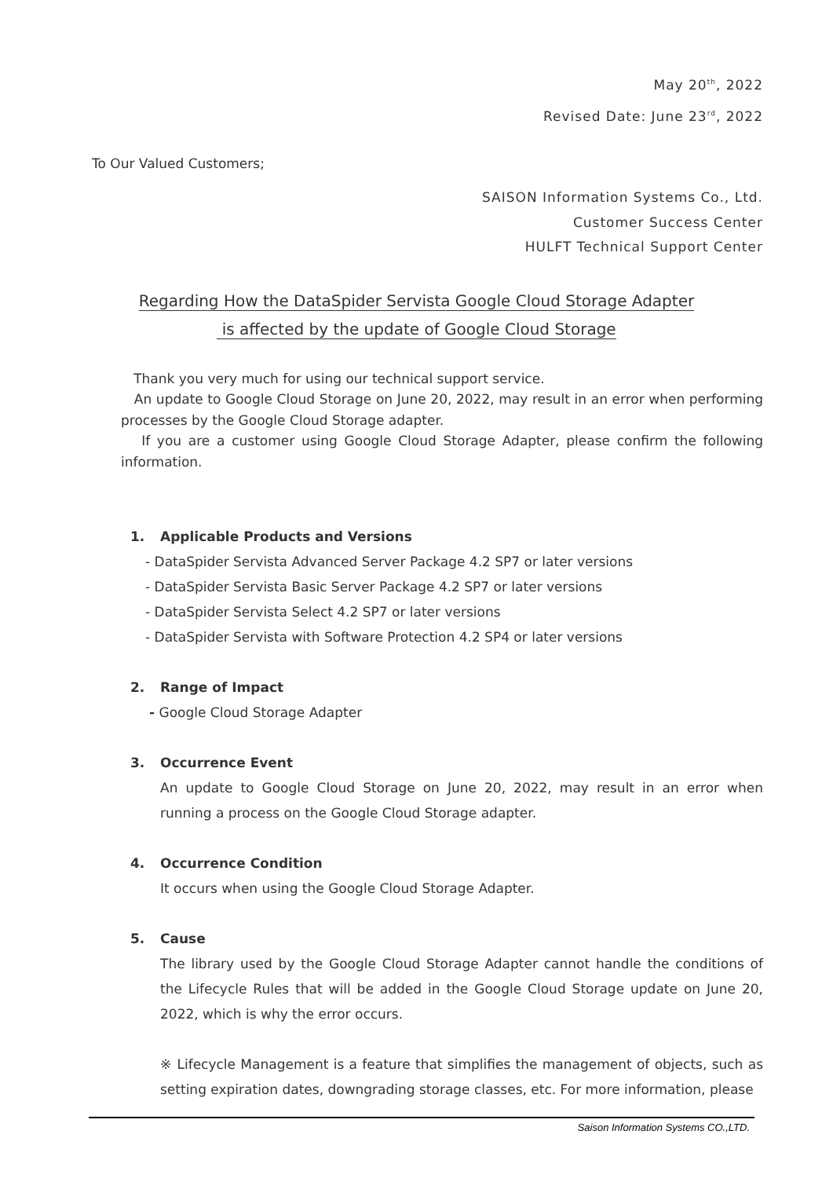May 20<sup>th</sup>, 2022
Revised Date: June 23<sup>rd</sup>, 2022
To Our Valued Customers;
SAISON Information Systems Co., Ltd.
Customer Success Center
HULFT Technical Support Center
Regarding How the DataSpider Servista Google Cloud Storage Adapter
is affected by the update of Google Cloud Storage
Thank you very much for using our technical support service.
An update to Google Cloud Storage on June 20, 2022, may result in an error when performing processes by the Google Cloud Storage adapter.
If you are a customer using Google Cloud Storage Adapter, please confirm the following information.
1. Applicable Products and Versions
- DataSpider Servista Advanced Server Package 4.2 SP7 or later versions
- DataSpider Servista Basic Server Package 4.2 SP7 or later versions
- DataSpider Servista Select 4.2 SP7 or later versions
- DataSpider Servista with Software Protection 4.2 SP4 or later versions
2. Range of Impact
- Google Cloud Storage Adapter
3. Occurrence Event
An update to Google Cloud Storage on June 20, 2022, may result in an error when running a process on the Google Cloud Storage adapter.
4. Occurrence Condition
It occurs when using the Google Cloud Storage Adapter.
5. Cause
The library used by the Google Cloud Storage Adapter cannot handle the conditions of the Lifecycle Rules that will be added in the Google Cloud Storage update on June 20, 2022, which is why the error occurs.
※ Lifecycle Management is a feature that simplifies the management of objects, such as setting expiration dates, downgrading storage classes, etc. For more information, please
Saison Information Systems CO.,LTD.